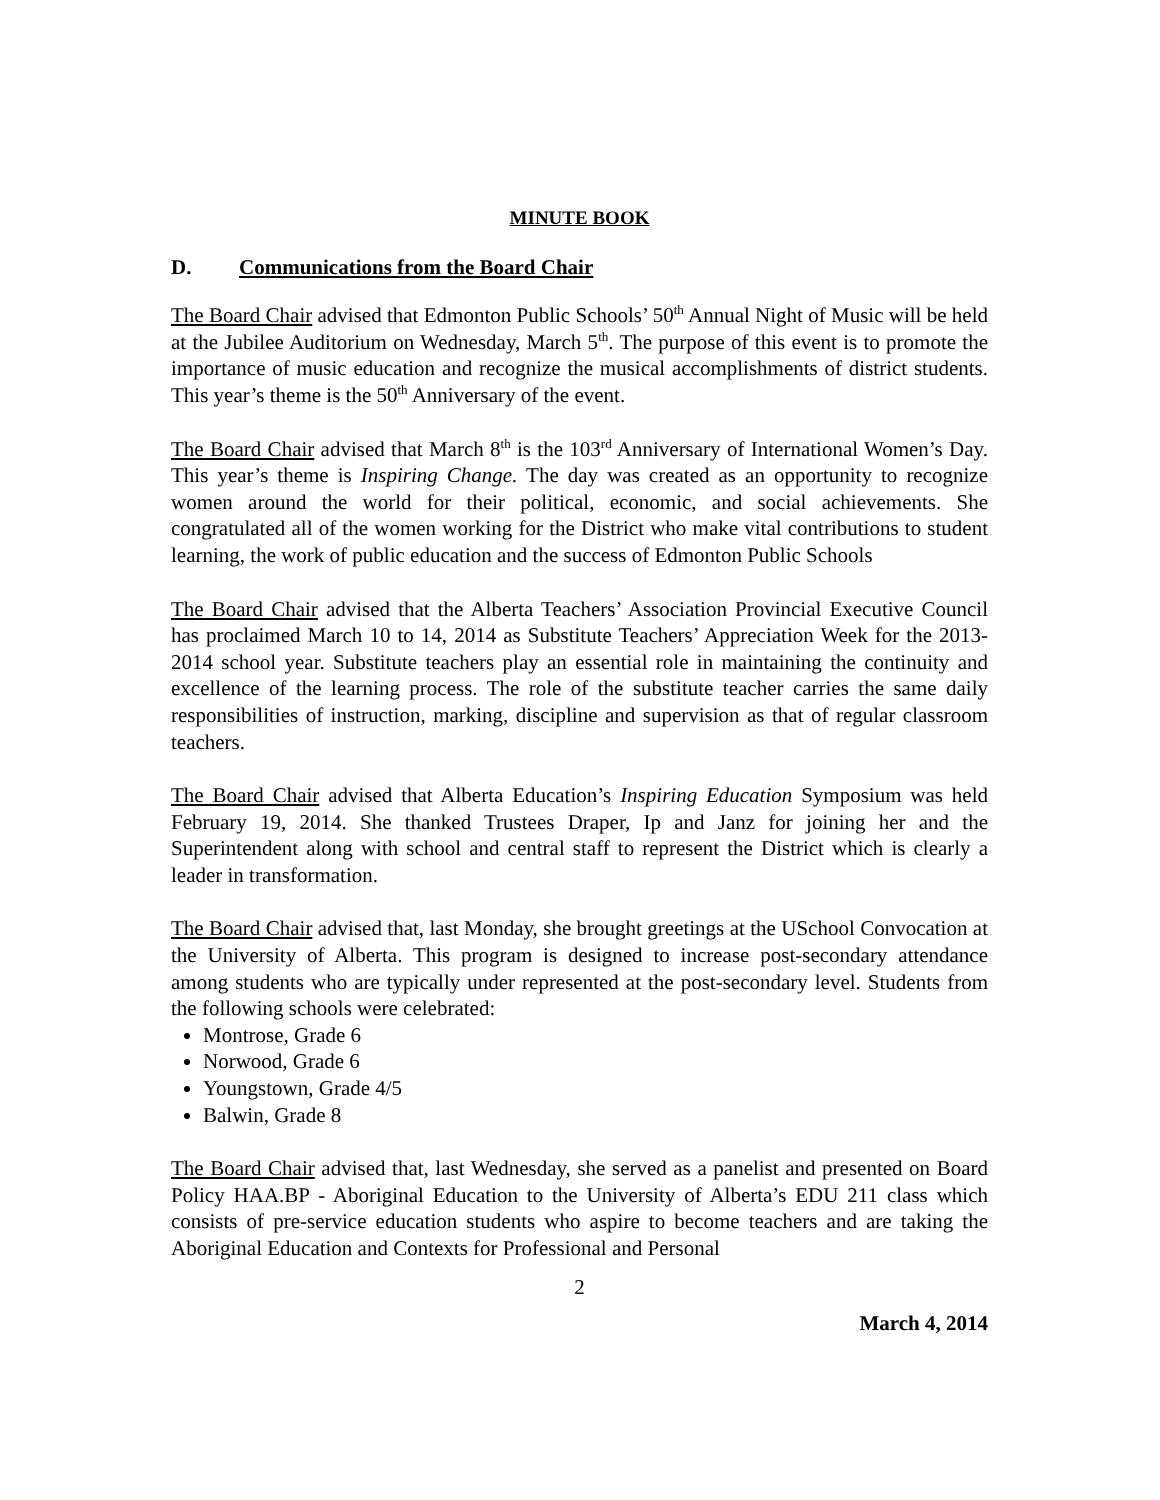MINUTE BOOK
D. Communications from the Board Chair
The Board Chair advised that Edmonton Public Schools’ 50<sup>th</sup> Annual Night of Music will be held at the Jubilee Auditorium on Wednesday, March 5<sup>th</sup>. The purpose of this event is to promote the importance of music education and recognize the musical accomplishments of district students. This year’s theme is the 50<sup>th</sup> Anniversary of the event.
The Board Chair advised that March 8<sup>th</sup> is the 103<sup>rd</sup> Anniversary of International Women’s Day. This year’s theme is Inspiring Change. The day was created as an opportunity to recognize women around the world for their political, economic, and social achievements. She congratulated all of the women working for the District who make vital contributions to student learning, the work of public education and the success of Edmonton Public Schools
The Board Chair advised that the Alberta Teachers’ Association Provincial Executive Council has proclaimed March 10 to 14, 2014 as Substitute Teachers’ Appreciation Week for the 2013-2014 school year. Substitute teachers play an essential role in maintaining the continuity and excellence of the learning process. The role of the substitute teacher carries the same daily responsibilities of instruction, marking, discipline and supervision as that of regular classroom teachers.
The Board Chair advised that Alberta Education’s Inspiring Education Symposium was held February 19, 2014. She thanked Trustees Draper, Ip and Janz for joining her and the Superintendent along with school and central staff to represent the District which is clearly a leader in transformation.
The Board Chair advised that, last Monday, she brought greetings at the USchool Convocation at the University of Alberta. This program is designed to increase post-secondary attendance among students who are typically under represented at the post-secondary level. Students from the following schools were celebrated:
Montrose, Grade 6
Norwood, Grade 6
Youngstown, Grade 4/5
Balwin, Grade 8
The Board Chair advised that, last Wednesday, she served as a panelist and presented on Board Policy HAA.BP - Aboriginal Education to the University of Alberta’s EDU 211 class which consists of pre-service education students who aspire to become teachers and are taking the Aboriginal Education and Contexts for Professional and Personal
2
March 4, 2014